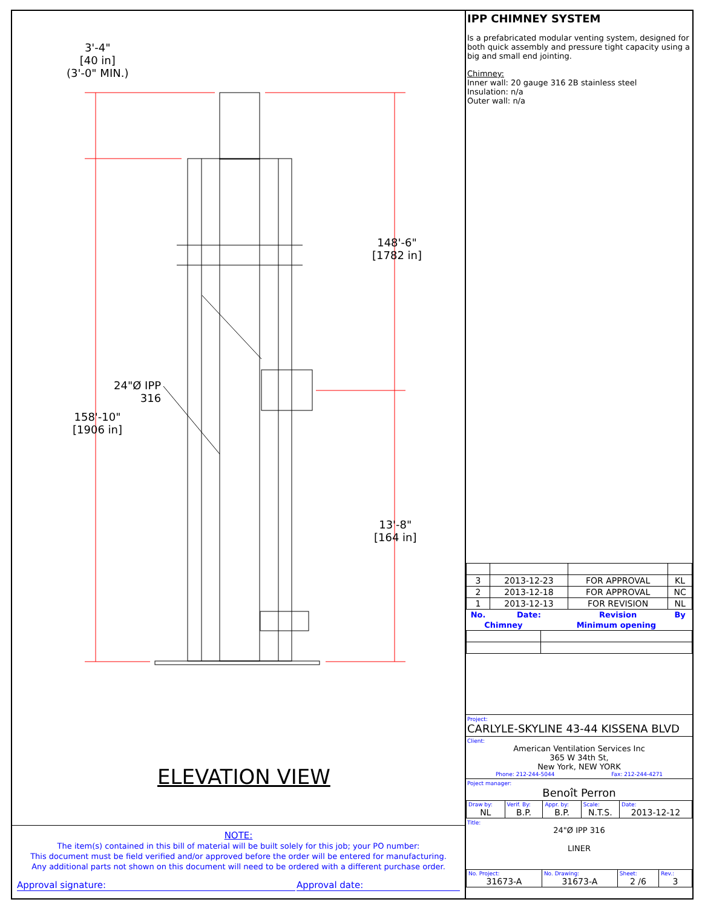3'-4"
[40 in]
(3'-0" MIN.)
148'-6"
[1782 in]
24"Ø IPP
316
158'-10"
[1906 in]
13'-8"
[164 in]
ELEVATION VIEW
NOTE:
The item(s) contained in this bill of material will be built solely for this job; your PO number:
This document must be field verified and/or approved before the order will be entered for manufacturing.
Any additional parts not shown on this document will need to be ordered with a different purchase order.
Approval signature: Approval date:
IPP CHIMNEY SYSTEM
Is a prefabricated modular venting system, designed for both quick assembly and pressure tight capacity using a big and small end jointing.
Chimney:
Inner wall: 20 gauge 316 2B stainless steel
Insulation: n/a
Outer wall: n/a
| 3 | 2013-12-23 | FOR APPROVAL | KL |
| 2 | 2013-12-18 | FOR APPROVAL | NC |
| 1 | 2013-12-13 | FOR REVISION | NL |
| No. | Date: | Revision | By |
| Chimney | Minimum opening |
| --- | --- |
Project:
CARLYLE-SKYLINE 43-44 KISSENA BLVD
Client:
American Ventilation Services Inc
365 W 34th St,
New York, NEW YORK
Phone: 212-244-5044 Fax: 212-244-4271
Poject manager:
Benoît Perron
| Draw by: NL | Verif. By: B.P. | Appr. by: B.P. | Scale: N.T.S. | Date: 2013-12-12 |
Title:
24"Ø IPP 316
LINER
| No. Project: 31673-A | No. Drawing: 31673-A | Sheet: 2 /6 | Rev.: 3 |